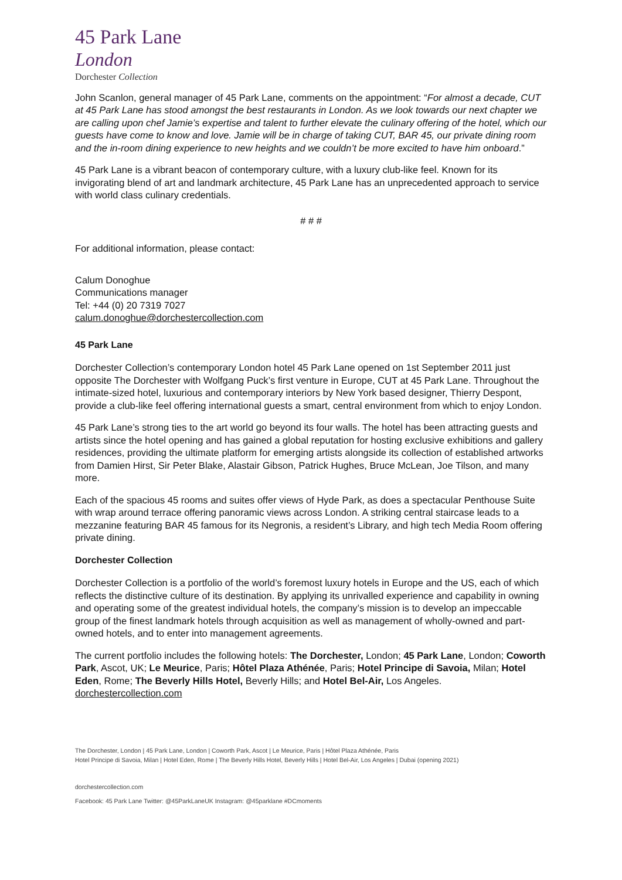45 Park Lane
London
Dorchester Collection
John Scanlon, general manager of 45 Park Lane, comments on the appointment: “For almost a decade, CUT at 45 Park Lane has stood amongst the best restaurants in London. As we look towards our next chapter we are calling upon chef Jamie’s expertise and talent to further elevate the culinary offering of the hotel, which our guests have come to know and love. Jamie will be in charge of taking CUT, BAR 45, our private dining room and the in-room dining experience to new heights and we couldn’t be more excited to have him onboard.”
45 Park Lane is a vibrant beacon of contemporary culture, with a luxury club-like feel. Known for its invigorating blend of art and landmark architecture, 45 Park Lane has an unprecedented approach to service with world class culinary credentials.
# # #
For additional information, please contact:
Calum Donoghue
Communications manager
Tel: +44 (0) 20 7319 7027
calum.donoghue@dorchestercollection.com
45 Park Lane
Dorchester Collection’s contemporary London hotel 45 Park Lane opened on 1st September 2011 just opposite The Dorchester with Wolfgang Puck’s first venture in Europe, CUT at 45 Park Lane. Throughout the intimate-sized hotel, luxurious and contemporary interiors by New York based designer, Thierry Despont, provide a club-like feel offering international guests a smart, central environment from which to enjoy London.
45 Park Lane’s strong ties to the art world go beyond its four walls. The hotel has been attracting guests and artists since the hotel opening and has gained a global reputation for hosting exclusive exhibitions and gallery residences, providing the ultimate platform for emerging artists alongside its collection of established artworks from Damien Hirst, Sir Peter Blake, Alastair Gibson, Patrick Hughes, Bruce McLean, Joe Tilson, and many more.
Each of the spacious 45 rooms and suites offer views of Hyde Park, as does a spectacular Penthouse Suite with wrap around terrace offering panoramic views across London. A striking central staircase leads to a mezzanine featuring BAR 45 famous for its Negronis, a resident’s Library, and high tech Media Room offering private dining.
Dorchester Collection
Dorchester Collection is a portfolio of the world’s foremost luxury hotels in Europe and the US, each of which reflects the distinctive culture of its destination. By applying its unrivalled experience and capability in owning and operating some of the greatest individual hotels, the company’s mission is to develop an impeccable group of the finest landmark hotels through acquisition as well as management of wholly-owned and part-owned hotels, and to enter into management agreements.
The current portfolio includes the following hotels: The Dorchester, London; 45 Park Lane, London; Coworth Park, Ascot, UK; Le Meurice, Paris; Hôtel Plaza Athénée, Paris; Hotel Principe di Savoia, Milan; Hotel Eden, Rome; The Beverly Hills Hotel, Beverly Hills; and Hotel Bel-Air, Los Angeles. dorchestercollection.com
The Dorchester, London | 45 Park Lane, London | Coworth Park, Ascot | Le Meurice, Paris | Hôtel Plaza Athénée, Paris
Hotel Principe di Savoia, Milan | Hotel Eden, Rome | The Beverly Hills Hotel, Beverly Hills | Hotel Bel-Air, Los Angeles | Dubai (opening 2021)
dorchestercollection.com
Facebook: 45 Park Lane Twitter: @45ParkLaneUK Instagram: @45parklane #DCmoments